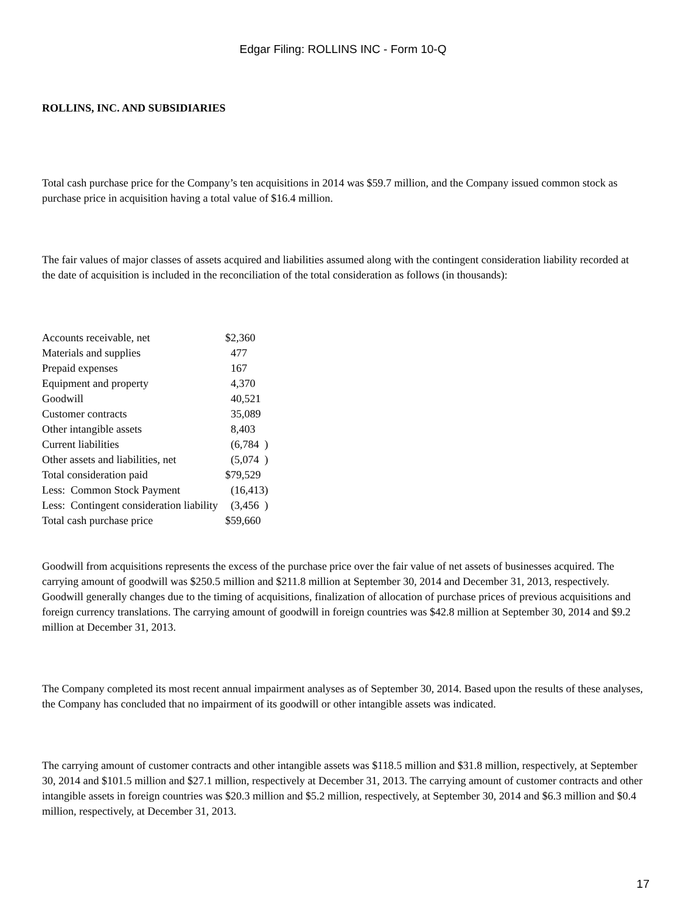Edgar Filing: ROLLINS INC - Form 10-Q
ROLLINS, INC. AND SUBSIDIARIES
Total cash purchase price for the Company’s ten acquisitions in 2014 was $59.7 million, and the Company issued common stock as purchase price in acquisition having a total value of $16.4 million.
The fair values of major classes of assets acquired and liabilities assumed along with the contingent consideration liability recorded at the date of acquisition is included in the reconciliation of the total consideration as follows (in thousands):
| Accounts receivable, net | $2,360 |
| Materials and supplies | 477 |
| Prepaid expenses | 167 |
| Equipment and property | 4,370 |
| Goodwill | 40,521 |
| Customer contracts | 35,089 |
| Other intangible assets | 8,403 |
| Current liabilities | (6,784 ) |
| Other assets and liabilities, net | (5,074 ) |
| Total consideration paid | $79,529 |
| Less: Common Stock Payment | (16,413) |
| Less: Contingent consideration liability | (3,456 ) |
| Total cash purchase price | $59,660 |
Goodwill from acquisitions represents the excess of the purchase price over the fair value of net assets of businesses acquired. The carrying amount of goodwill was $250.5 million and $211.8 million at September 30, 2014 and December 31, 2013, respectively. Goodwill generally changes due to the timing of acquisitions, finalization of allocation of purchase prices of previous acquisitions and foreign currency translations. The carrying amount of goodwill in foreign countries was $42.8 million at September 30, 2014 and $9.2 million at December 31, 2013.
The Company completed its most recent annual impairment analyses as of September 30, 2014. Based upon the results of these analyses, the Company has concluded that no impairment of its goodwill or other intangible assets was indicated.
The carrying amount of customer contracts and other intangible assets was $118.5 million and $31.8 million, respectively, at September 30, 2014 and $101.5 million and $27.1 million, respectively at December 31, 2013. The carrying amount of customer contracts and other intangible assets in foreign countries was $20.3 million and $5.2 million, respectively, at September 30, 2014 and $6.3 million and $0.4 million, respectively, at December 31, 2013.
17